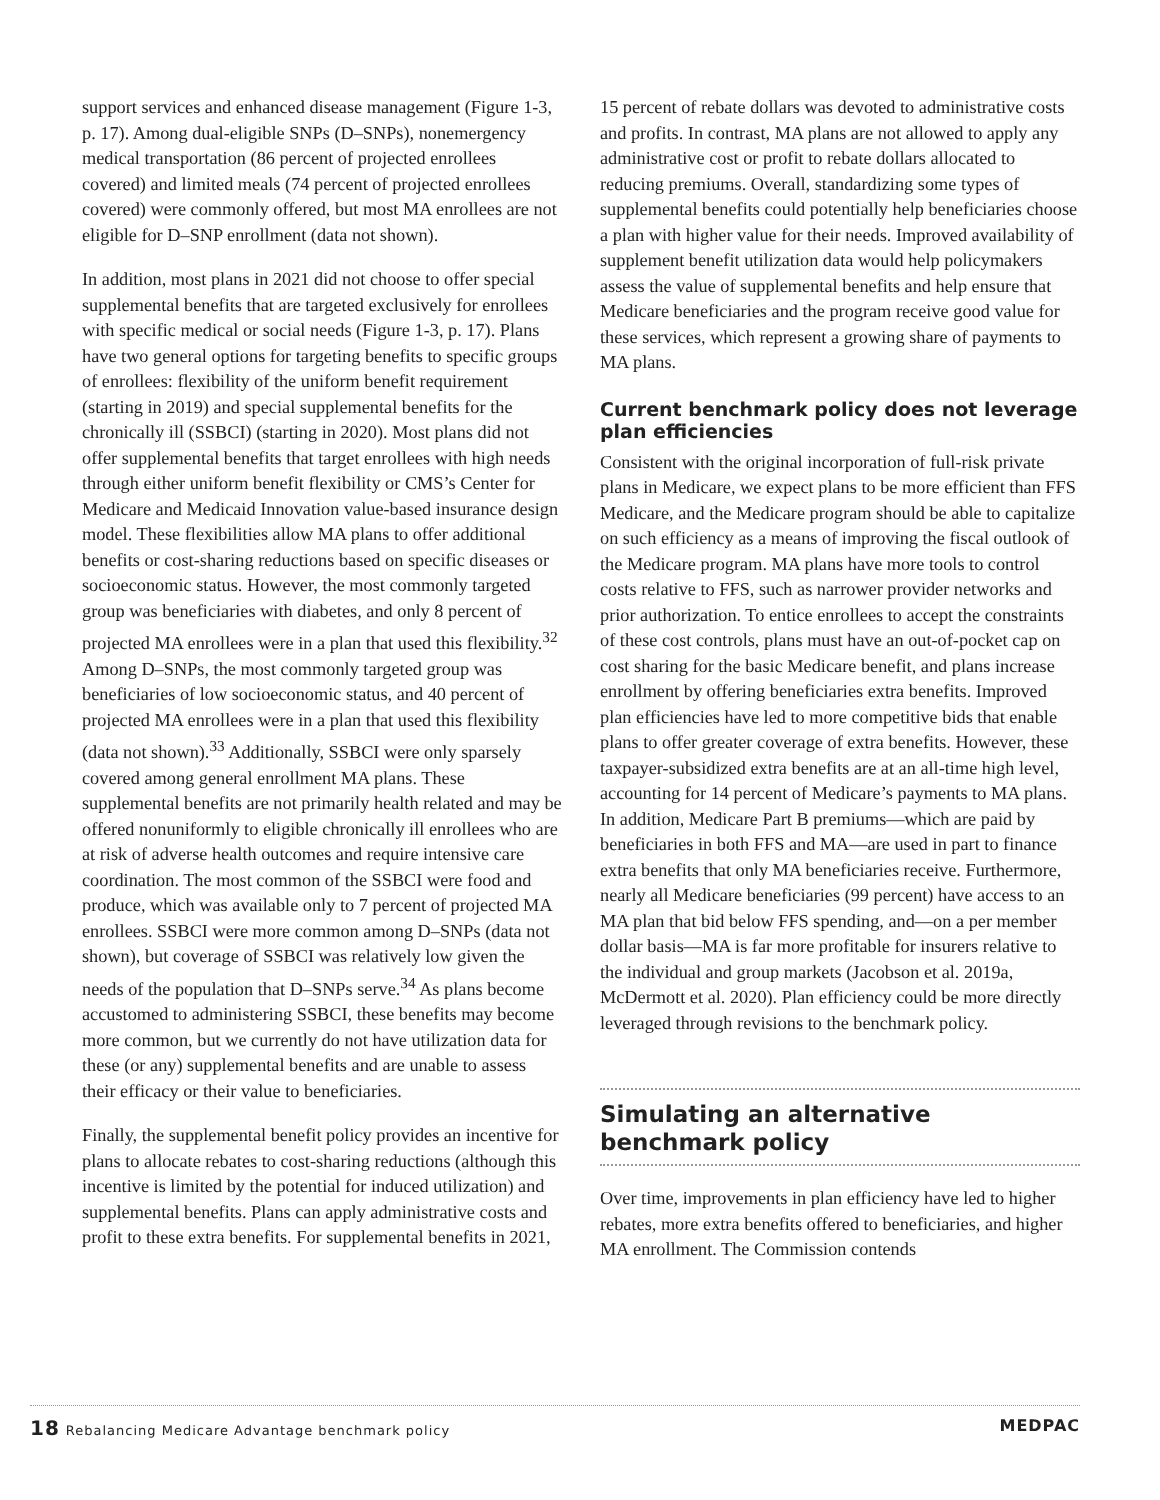support services and enhanced disease management (Figure 1-3, p. 17). Among dual-eligible SNPs (D–SNPs), nonemergency medical transportation (86 percent of projected enrollees covered) and limited meals (74 percent of projected enrollees covered) were commonly offered, but most MA enrollees are not eligible for D–SNP enrollment (data not shown).
In addition, most plans in 2021 did not choose to offer special supplemental benefits that are targeted exclusively for enrollees with specific medical or social needs (Figure 1-3, p. 17). Plans have two general options for targeting benefits to specific groups of enrollees: flexibility of the uniform benefit requirement (starting in 2019) and special supplemental benefits for the chronically ill (SSBCI) (starting in 2020). Most plans did not offer supplemental benefits that target enrollees with high needs through either uniform benefit flexibility or CMS’s Center for Medicare and Medicaid Innovation value-based insurance design model. These flexibilities allow MA plans to offer additional benefits or cost-sharing reductions based on specific diseases or socioeconomic status. However, the most commonly targeted group was beneficiaries with diabetes, and only 8 percent of projected MA enrollees were in a plan that used this flexibility.<sup>32</sup> Among D–SNPs, the most commonly targeted group was beneficiaries of low socioeconomic status, and 40 percent of projected MA enrollees were in a plan that used this flexibility (data not shown).<sup>33</sup> Additionally, SSBCI were only sparsely covered among general enrollment MA plans. These supplemental benefits are not primarily health related and may be offered nonuniformly to eligible chronically ill enrollees who are at risk of adverse health outcomes and require intensive care coordination. The most common of the SSBCI were food and produce, which was available only to 7 percent of projected MA enrollees. SSBCI were more common among D–SNPs (data not shown), but coverage of SSBCI was relatively low given the needs of the population that D–SNPs serve.<sup>34</sup> As plans become accustomed to administering SSBCI, these benefits may become more common, but we currently do not have utilization data for these (or any) supplemental benefits and are unable to assess their efficacy or their value to beneficiaries.
Finally, the supplemental benefit policy provides an incentive for plans to allocate rebates to cost-sharing reductions (although this incentive is limited by the potential for induced utilization) and supplemental benefits. Plans can apply administrative costs and profit to these extra benefits. For supplemental benefits in 2021,
15 percent of rebate dollars was devoted to administrative costs and profits. In contrast, MA plans are not allowed to apply any administrative cost or profit to rebate dollars allocated to reducing premiums. Overall, standardizing some types of supplemental benefits could potentially help beneficiaries choose a plan with higher value for their needs. Improved availability of supplement benefit utilization data would help policymakers assess the value of supplemental benefits and help ensure that Medicare beneficiaries and the program receive good value for these services, which represent a growing share of payments to MA plans.
Current benchmark policy does not leverage plan efficiencies
Consistent with the original incorporation of full-risk private plans in Medicare, we expect plans to be more efficient than FFS Medicare, and the Medicare program should be able to capitalize on such efficiency as a means of improving the fiscal outlook of the Medicare program. MA plans have more tools to control costs relative to FFS, such as narrower provider networks and prior authorization. To entice enrollees to accept the constraints of these cost controls, plans must have an out-of-pocket cap on cost sharing for the basic Medicare benefit, and plans increase enrollment by offering beneficiaries extra benefits. Improved plan efficiencies have led to more competitive bids that enable plans to offer greater coverage of extra benefits. However, these taxpayer-subsidized extra benefits are at an all-time high level, accounting for 14 percent of Medicare’s payments to MA plans. In addition, Medicare Part B premiums—which are paid by beneficiaries in both FFS and MA—are used in part to finance extra benefits that only MA beneficiaries receive. Furthermore, nearly all Medicare beneficiaries (99 percent) have access to an MA plan that bid below FFS spending, and—on a per member dollar basis—MA is far more profitable for insurers relative to the individual and group markets (Jacobson et al. 2019a, McDermott et al. 2020). Plan efficiency could be more directly leveraged through revisions to the benchmark policy.
Simulating an alternative benchmark policy
Over time, improvements in plan efficiency have led to higher rebates, more extra benefits offered to beneficiaries, and higher MA enrollment. The Commission contends
18 Rebalancing Medicare Advantage benchmark policy MEDPAC